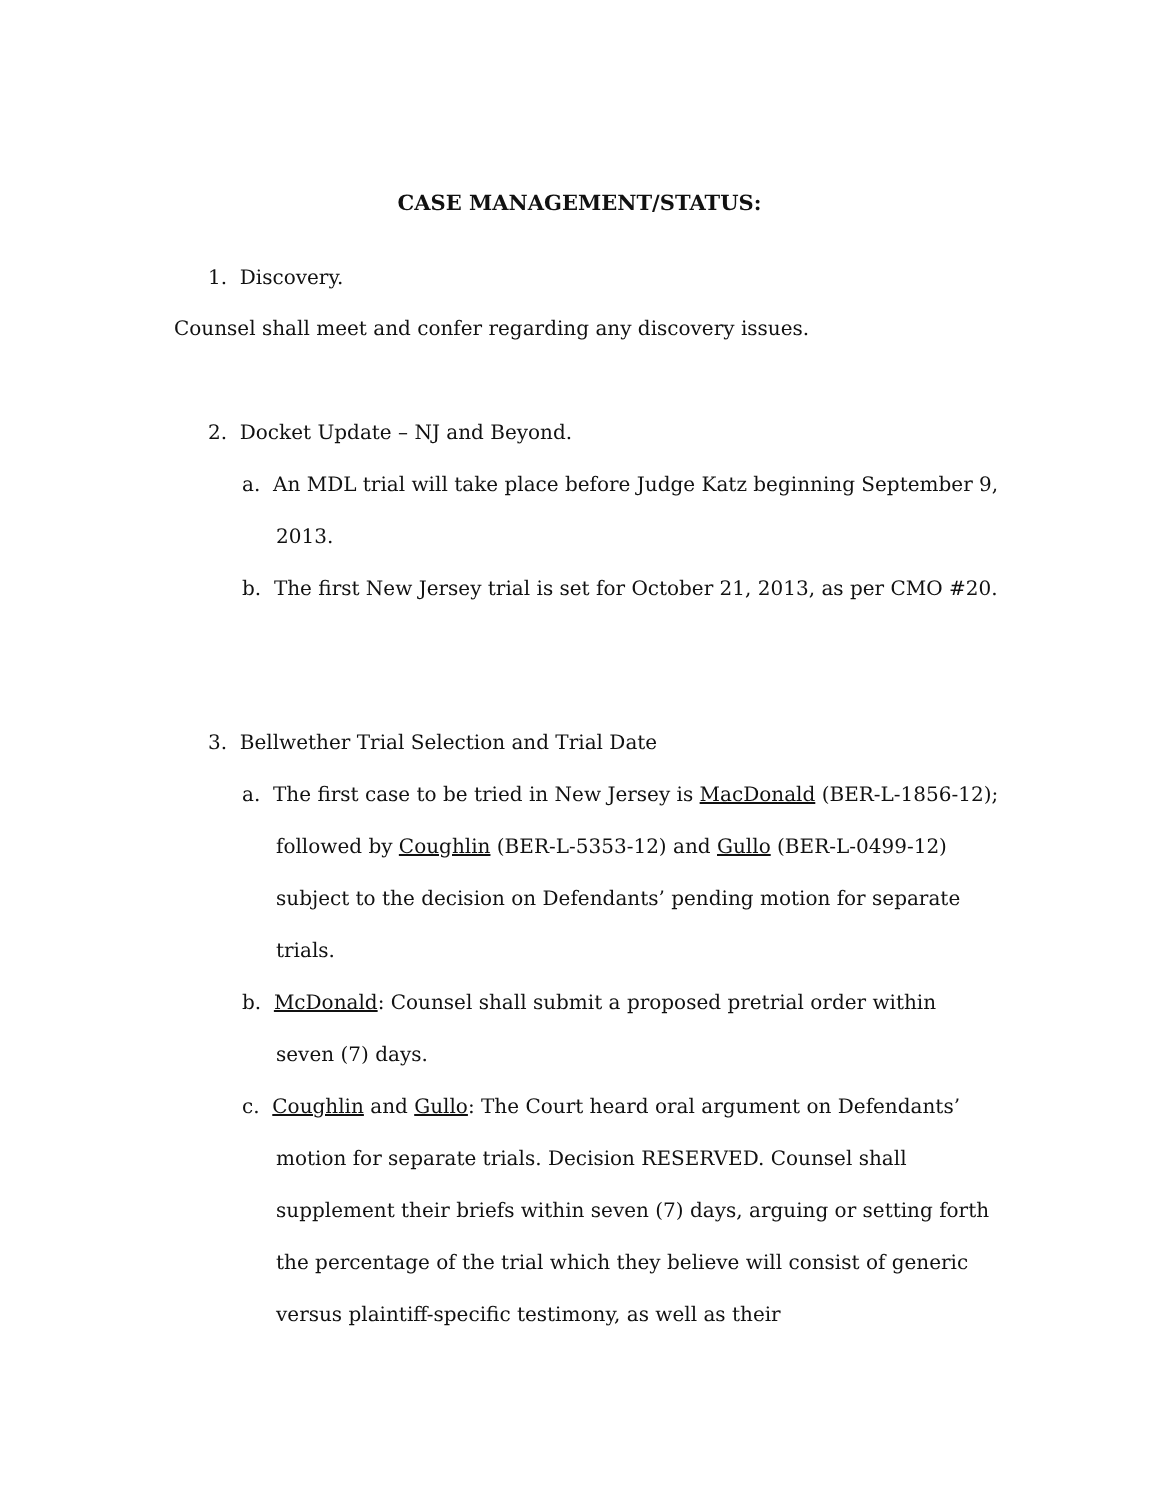CASE MANAGEMENT/STATUS:
1. Discovery.
Counsel shall meet and confer regarding any discovery issues.
2. Docket Update – NJ and Beyond.
a. An MDL trial will take place before Judge Katz beginning September 9, 2013.
b. The first New Jersey trial is set for October 21, 2013, as per CMO #20.
3. Bellwether Trial Selection and Trial Date
a. The first case to be tried in New Jersey is MacDonald (BER-L-1856-12); followed by Coughlin (BER-L-5353-12) and Gullo (BER-L-0499-12) subject to the decision on Defendants’ pending motion for separate trials.
b. McDonald: Counsel shall submit a proposed pretrial order within seven (7) days.
c. Coughlin and Gullo: The Court heard oral argument on Defendants’ motion for separate trials. Decision RESERVED. Counsel shall supplement their briefs within seven (7) days, arguing or setting forth the percentage of the trial which they believe will consist of generic versus plaintiff-specific testimony, as well as their